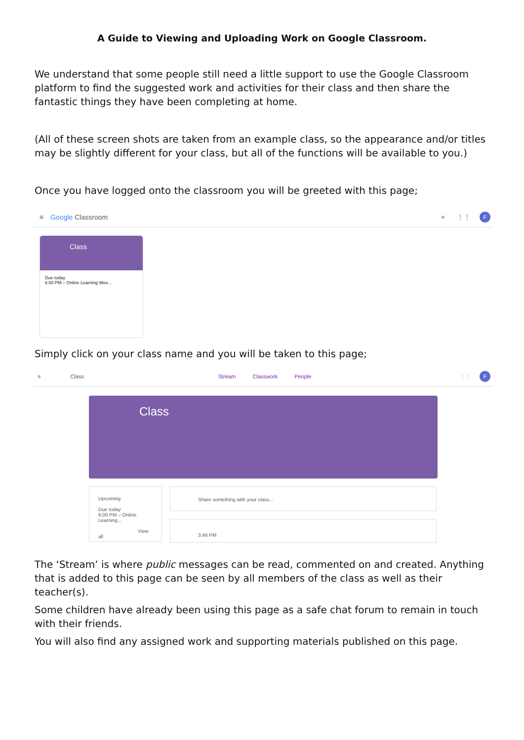A Guide to Viewing and Uploading Work on Google Classroom.
We understand that some people still need a little support to use the Google Classroom platform to find the suggested work and activities for their class and then share the fantastic things they have been completing at home.
(All of these screen shots are taken from an example class, so the appearance and/or titles may be slightly different for your class, but all of the functions will be available to you.)
Once you have logged onto the classroom you will be greeted with this page;
≡ Google Classroom + ⋮⋮ F
Class
Due today
6:00 PM – Online Learning Wee...
Simply click on your class name and you will be taken to this page;
≡ Class Stream Classwork People ⋮⋮ F
Class
Upcoming
Due today
6:00 PM – Online Learning...
View all
Share something with your class...
3:46 PM
The ‘Stream’ is where public messages can be read, commented on and created. Anything that is added to this page can be seen by all members of the class as well as their teacher(s).
Some children have already been using this page as a safe chat forum to remain in touch with their friends.
You will also find any assigned work and supporting materials published on this page.